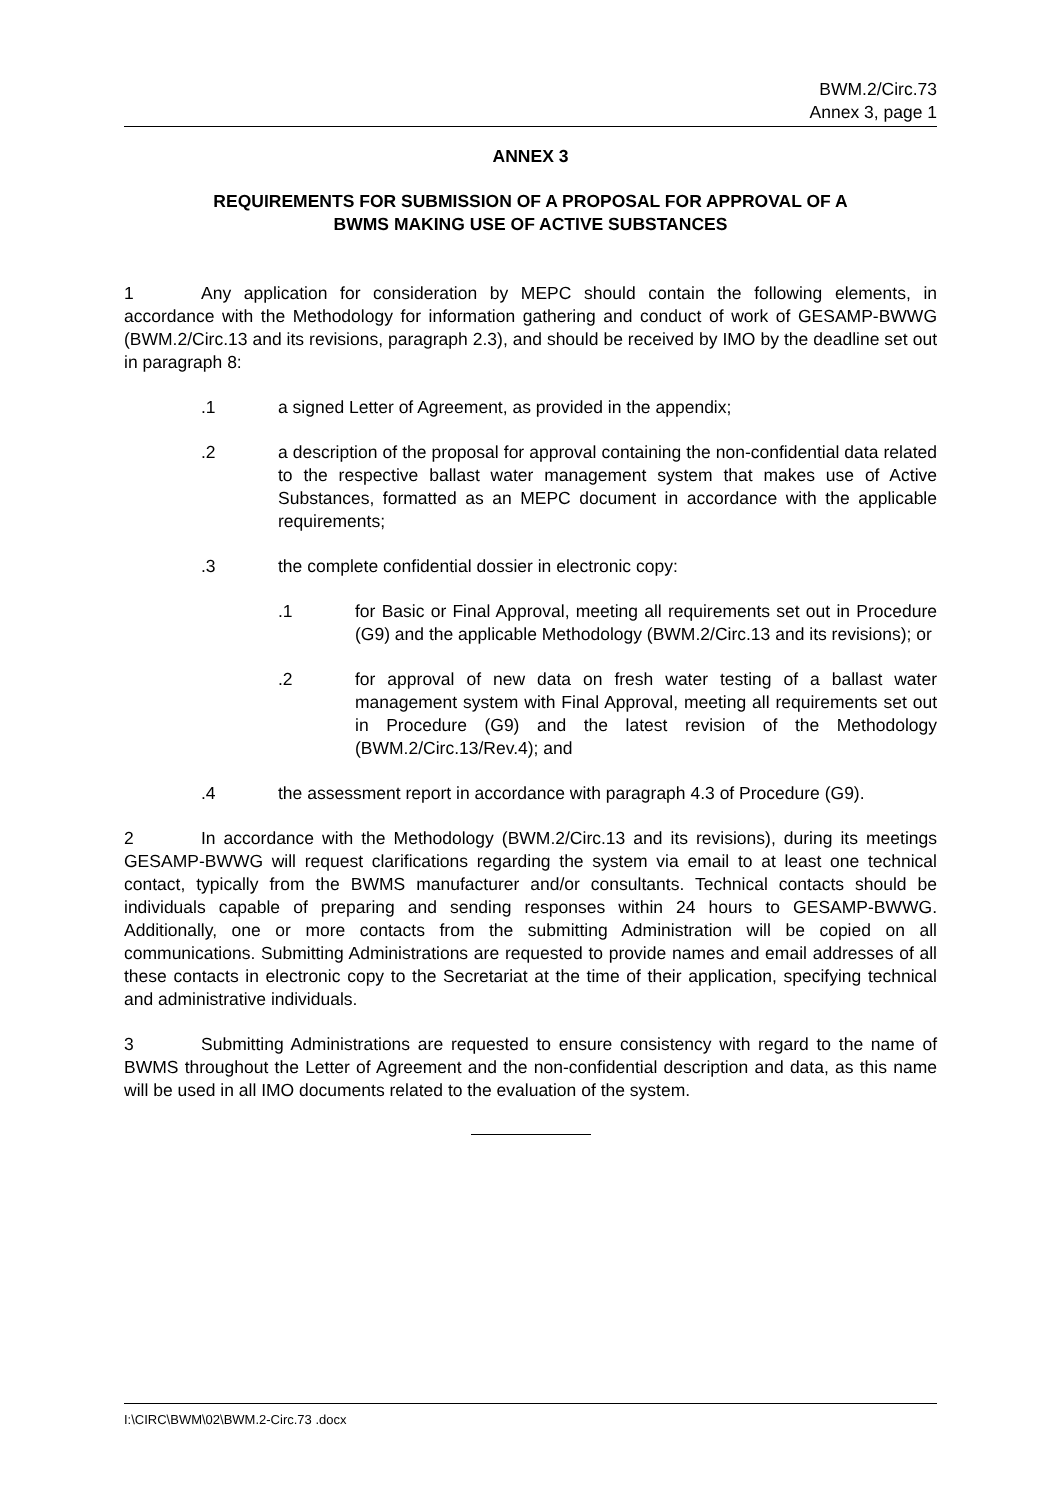BWM.2/Circ.73
Annex 3, page 1
ANNEX 3
REQUIREMENTS FOR SUBMISSION OF A PROPOSAL FOR APPROVAL OF A
BWMS MAKING USE OF ACTIVE SUBSTANCES
1 Any application for consideration by MEPC should contain the following elements, in accordance with the Methodology for information gathering and conduct of work of GESAMP-BWWG (BWM.2/Circ.13 and its revisions, paragraph 2.3), and should be received by IMO by the deadline set out in paragraph 8:
.1 a signed Letter of Agreement, as provided in the appendix;
.2 a description of the proposal for approval containing the non-confidential data related to the respective ballast water management system that makes use of Active Substances, formatted as an MEPC document in accordance with the applicable requirements;
.3 the complete confidential dossier in electronic copy:
.1 for Basic or Final Approval, meeting all requirements set out in Procedure (G9) and the applicable Methodology (BWM.2/Circ.13 and its revisions); or
.2 for approval of new data on fresh water testing of a ballast water management system with Final Approval, meeting all requirements set out in Procedure (G9) and the latest revision of the Methodology (BWM.2/Circ.13/Rev.4); and
.4 the assessment report in accordance with paragraph 4.3 of Procedure (G9).
2 In accordance with the Methodology (BWM.2/Circ.13 and its revisions), during its meetings GESAMP-BWWG will request clarifications regarding the system via email to at least one technical contact, typically from the BWMS manufacturer and/or consultants. Technical contacts should be individuals capable of preparing and sending responses within 24 hours to GESAMP-BWWG. Additionally, one or more contacts from the submitting Administration will be copied on all communications. Submitting Administrations are requested to provide names and email addresses of all these contacts in electronic copy to the Secretariat at the time of their application, specifying technical and administrative individuals.
3 Submitting Administrations are requested to ensure consistency with regard to the name of BWMS throughout the Letter of Agreement and the non-confidential description and data, as this name will be used in all IMO documents related to the evaluation of the system.
I:\CIRC\BWM\02\BWM.2-Circ.73 .docx